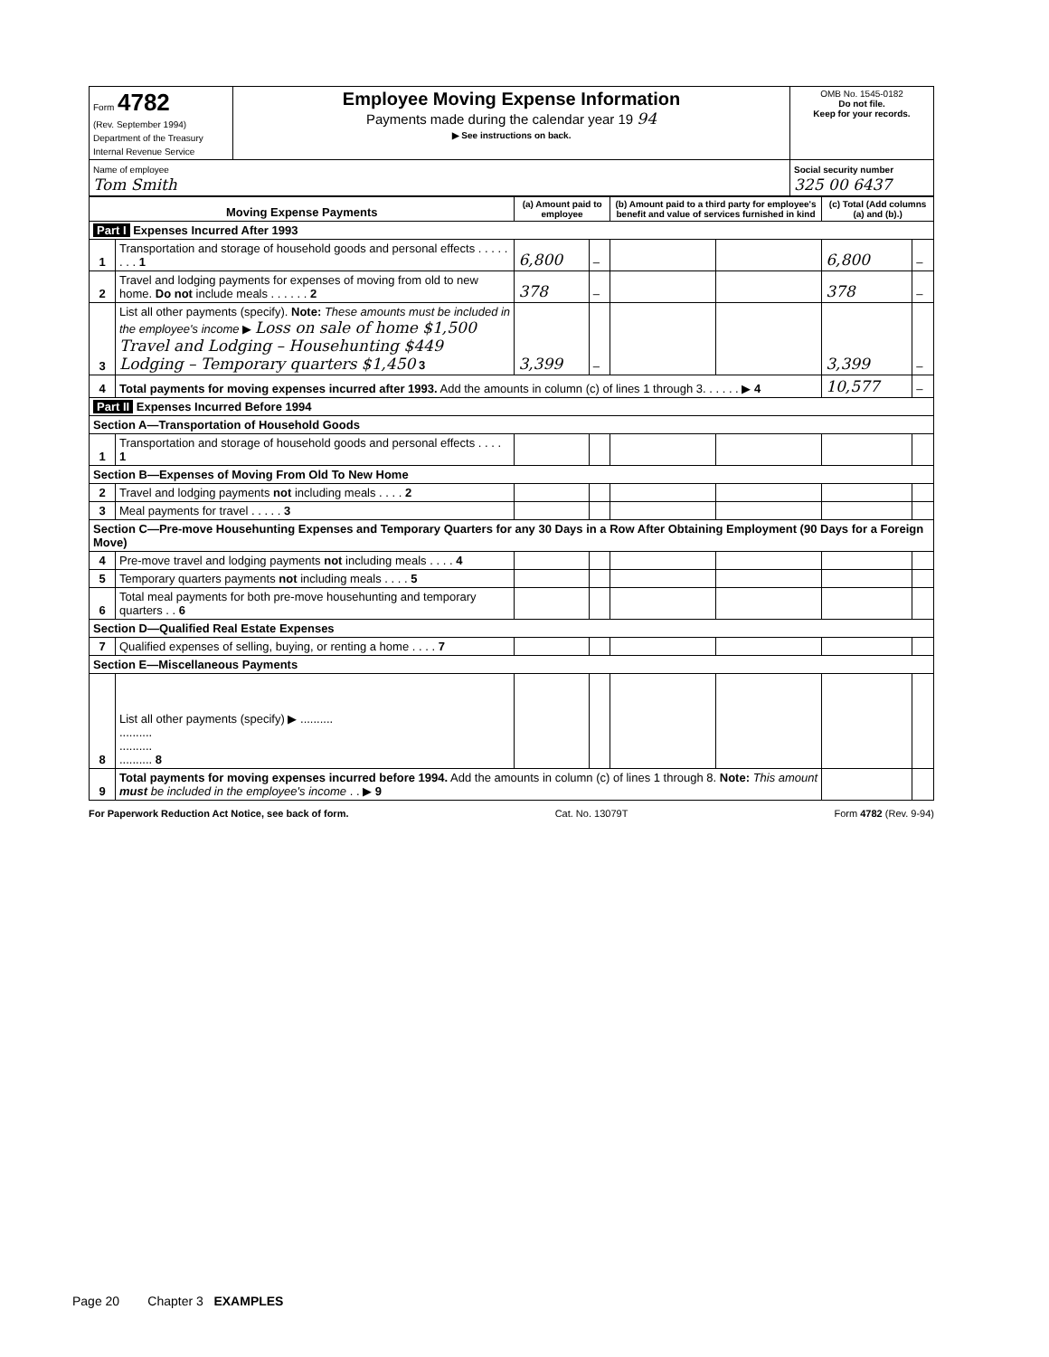| Form 4782 (Rev. September 1994) Department of the Treasury Internal Revenue Service | Employee Moving Expense Information Payments made during the calendar year 19 94 ▶ See instructions on back. | OMB No. 1545-0182 Do not file. Keep for your records. |
| Name of employee Tom Smith | | Social security number 325 00 6437 |
| Moving Expense Payments | | (a) Amount paid to employee | | (b) Amount paid to a third party for employee's benefit and value of services furnished in kind | | (c) Total (Add columns (a) and (b).) | |
| --- | --- | --- | --- | --- | --- | --- | --- |
| Part I Expenses Incurred After 1993 | | | | | | | |
| 1 | Transportation and storage of household goods and personal effects . . . . . . . . 1 | 6,800 | – | | | 6,800 | – |
| 2 | Travel and lodging payments for expenses of moving from old to new home. Do not include meals . . . . . . 2 | 378 | – | | | 378 | – |
| 3 | List all other payments (specify). Note: These amounts must be included in the employee's income ▶ Loss on sale of home $1,500 Travel and Lodging – Househunting $449 Lodging – Temporary quarters $1,450 3 | 3,399 | – | | | 3,399 | – |
| 4 | Total payments for moving expenses incurred after 1993. Add the amounts in column (c) of lines 1 through 3. . . . . . ▶ 4 | | | | | 10,577 | – |
| Part II Expenses Incurred Before 1994 | | | | | | | |
| Section A—Transportation of Household Goods | | | | | | | |
| 1 | Transportation and storage of household goods and personal effects . . . . 1 | | | | | | |
| Section B—Expenses of Moving From Old To New Home | | | | | | | |
| 2 | Travel and lodging payments not including meals . . . . 2 | | | | | | |
| 3 | Meal payments for travel . . . . . 3 | | | | | | |
| Section C—Pre-move Househunting Expenses and Temporary Quarters for any 30 Days in a Row After Obtaining Employment (90 Days for a Foreign Move) | | | | | | | |
| 4 | Pre-move travel and lodging payments not including meals . . . . 4 | | | | | | |
| 5 | Temporary quarters payments not including meals . . . . 5 | | | | | | |
| 6 | Total meal payments for both pre-move househunting and temporary quarters . . 6 | | | | | | |
| Section D—Qualified Real Estate Expenses | | | | | | | |
| 7 | Qualified expenses of selling, buying, or renting a home . . . . 7 | | | | | | |
| Section E—Miscellaneous Payments | | | | | | | |
| 8 | List all other payments (specify) ▶ .......... .......... .......... .......... 8 | | | | | | |
| 9 | Total payments for moving expenses incurred before 1994. Add the amounts in column (c) of lines 1 through 8. Note: This amount must be included in the employee's income . . ▶ 9 | | | | | | |
For Paperwork Reduction Act Notice, see back of form. Cat. No. 13079T Form 4782 (Rev. 9-94)
Page 20 Chapter 3 EXAMPLES